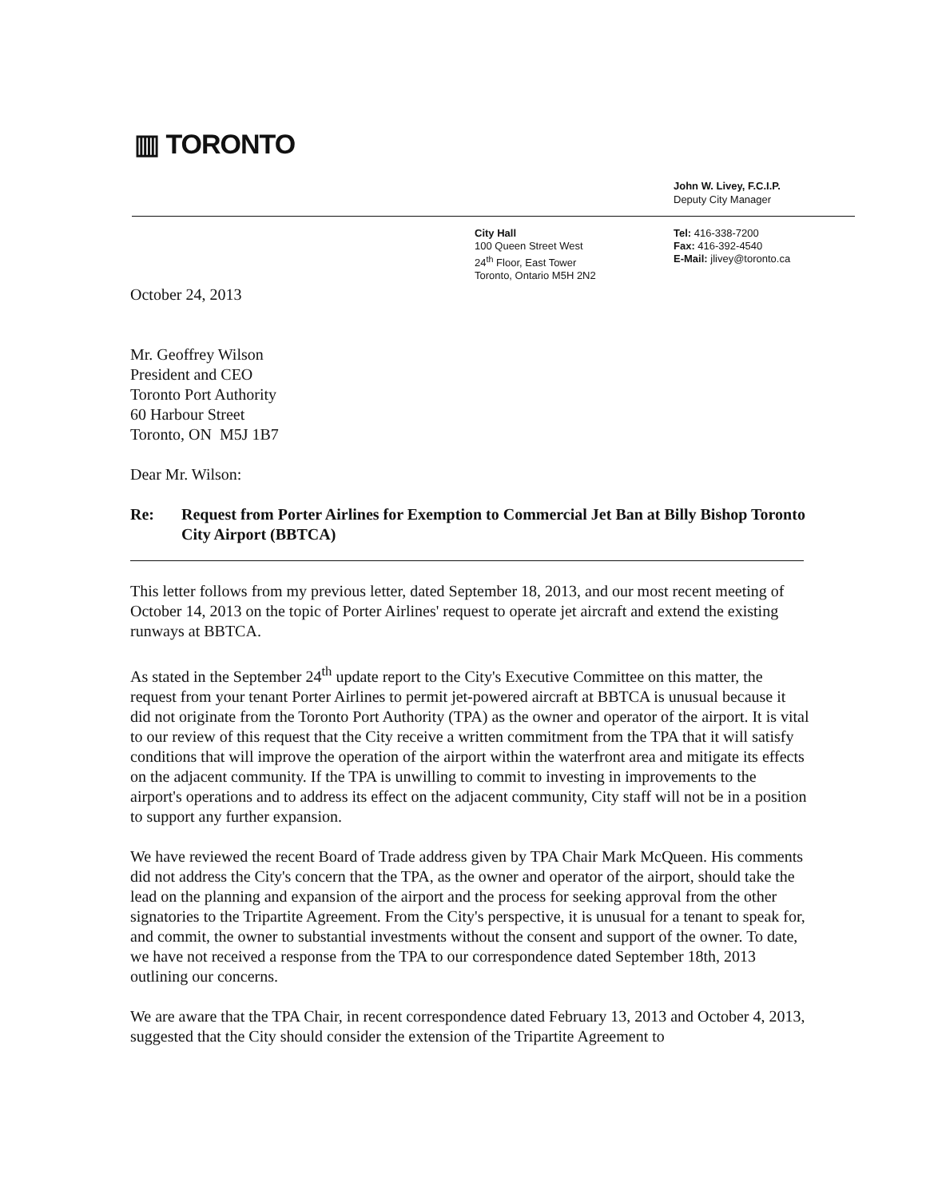▥ TORONTO
John W. Livey, F.C.I.P.
Deputy City Manager
City Hall
100 Queen Street West
24<sup>th</sup> Floor, East Tower
Toronto, Ontario M5H 2N2
Tel: 416-338-7200
Fax: 416-392-4540
E-Mail: jlivey@toronto.ca
October 24, 2013
Mr. Geoffrey Wilson
President and CEO
Toronto Port Authority
60 Harbour Street
Toronto, ON M5J 1B7
Dear Mr. Wilson:
Re: Request from Porter Airlines for Exemption to Commercial Jet Ban at Billy Bishop Toronto City Airport (BBTCA)
This letter follows from my previous letter, dated September 18, 2013, and our most recent meeting of October 14, 2013 on the topic of Porter Airlines' request to operate jet aircraft and extend the existing runways at BBTCA.
As stated in the September 24<sup>th</sup> update report to the City's Executive Committee on this matter, the request from your tenant Porter Airlines to permit jet-powered aircraft at BBTCA is unusual because it did not originate from the Toronto Port Authority (TPA) as the owner and operator of the airport. It is vital to our review of this request that the City receive a written commitment from the TPA that it will satisfy conditions that will improve the operation of the airport within the waterfront area and mitigate its effects on the adjacent community. If the TPA is unwilling to commit to investing in improvements to the airport's operations and to address its effect on the adjacent community, City staff will not be in a position to support any further expansion.
We have reviewed the recent Board of Trade address given by TPA Chair Mark McQueen. His comments did not address the City's concern that the TPA, as the owner and operator of the airport, should take the lead on the planning and expansion of the airport and the process for seeking approval from the other signatories to the Tripartite Agreement. From the City's perspective, it is unusual for a tenant to speak for, and commit, the owner to substantial investments without the consent and support of the owner. To date, we have not received a response from the TPA to our correspondence dated September 18th, 2013 outlining our concerns.
We are aware that the TPA Chair, in recent correspondence dated February 13, 2013 and October 4, 2013, suggested that the City should consider the extension of the Tripartite Agreement to